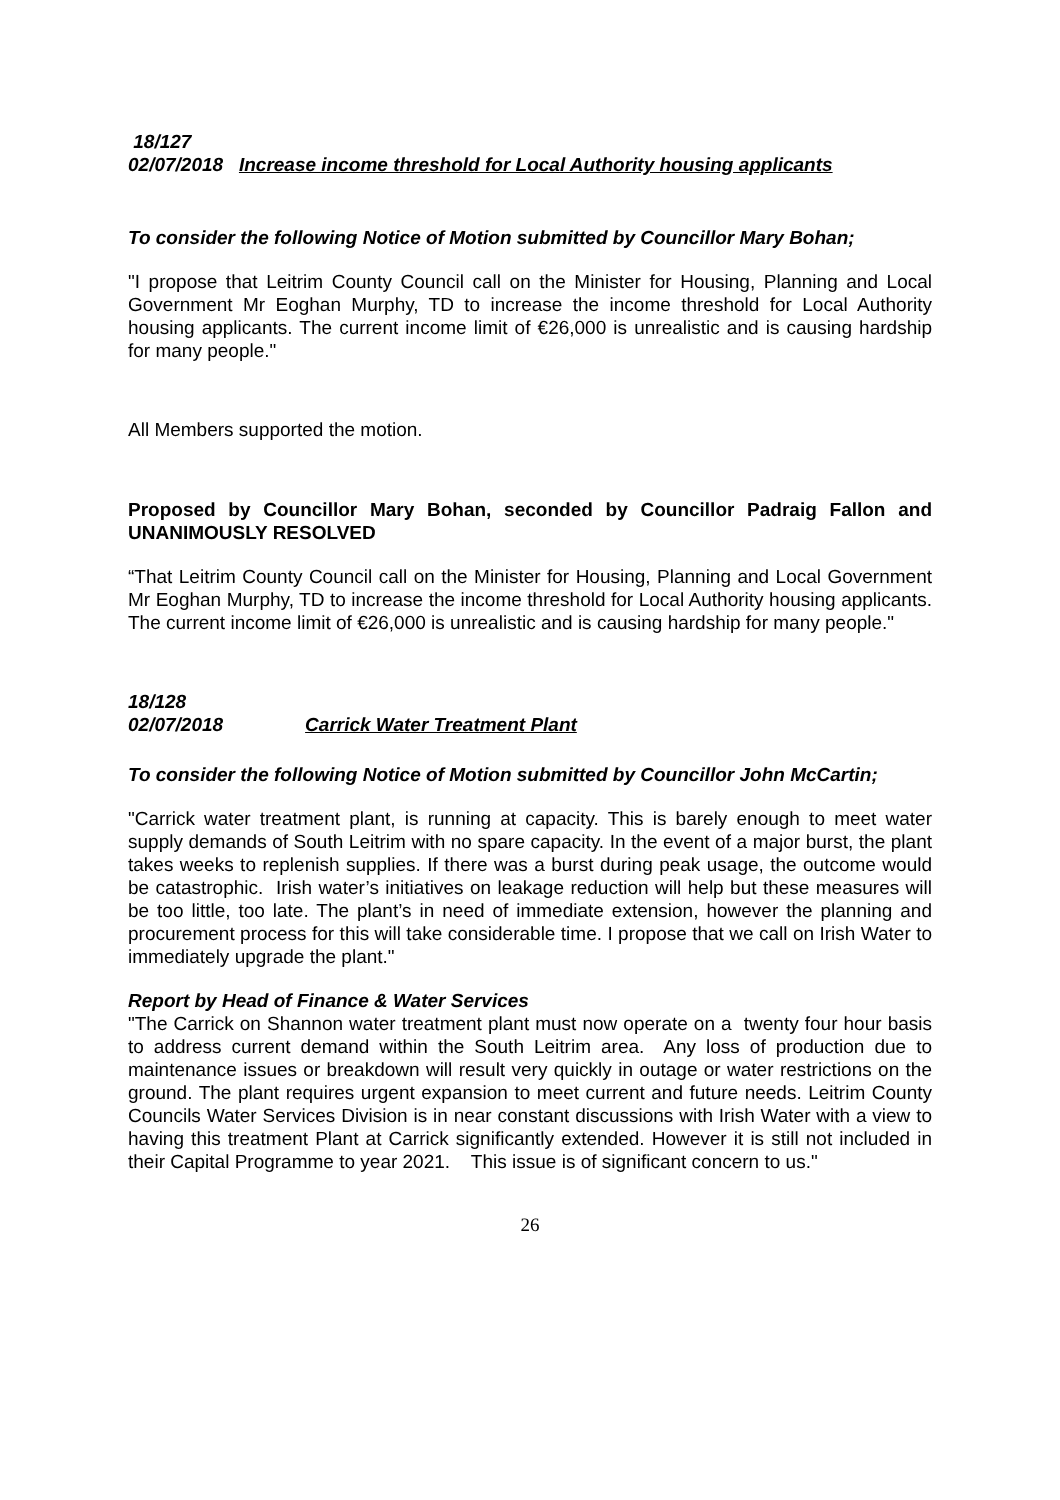18/127
02/07/2018 Increase income threshold for Local Authority housing applicants
To consider the following Notice of Motion submitted by Councillor Mary Bohan;
"I propose that Leitrim County Council call on the Minister for Housing, Planning and Local Government Mr Eoghan Murphy, TD to increase the income threshold for Local Authority housing applicants. The current income limit of €26,000 is unrealistic and is causing hardship for many people."
All Members supported the motion.
Proposed by Councillor Mary Bohan, seconded by Councillor Padraig Fallon and UNANIMOUSLY RESOLVED
“That Leitrim County Council call on the Minister for Housing, Planning and Local Government Mr Eoghan Murphy, TD to increase the income threshold for Local Authority housing applicants. The current income limit of €26,000 is unrealistic and is causing hardship for many people."
18/128
02/07/2018 Carrick Water Treatment Plant
To consider the following Notice of Motion submitted by Councillor John McCartin;
"Carrick water treatment plant, is running at capacity. This is barely enough to meet water supply demands of South Leitrim with no spare capacity. In the event of a major burst, the plant takes weeks to replenish supplies. If there was a burst during peak usage, the outcome would be catastrophic. Irish water’s initiatives on leakage reduction will help but these measures will be too little, too late. The plant’s in need of immediate extension, however the planning and procurement process for this will take considerable time. I propose that we call on Irish Water to immediately upgrade the plant."
Report by Head of Finance & Water Services
"The Carrick on Shannon water treatment plant must now operate on a twenty four hour basis to address current demand within the South Leitrim area. Any loss of production due to maintenance issues or breakdown will result very quickly in outage or water restrictions on the ground. The plant requires urgent expansion to meet current and future needs. Leitrim County Councils Water Services Division is in near constant discussions with Irish Water with a view to having this treatment Plant at Carrick significantly extended. However it is still not included in their Capital Programme to year 2021. This issue is of significant concern to us."
26